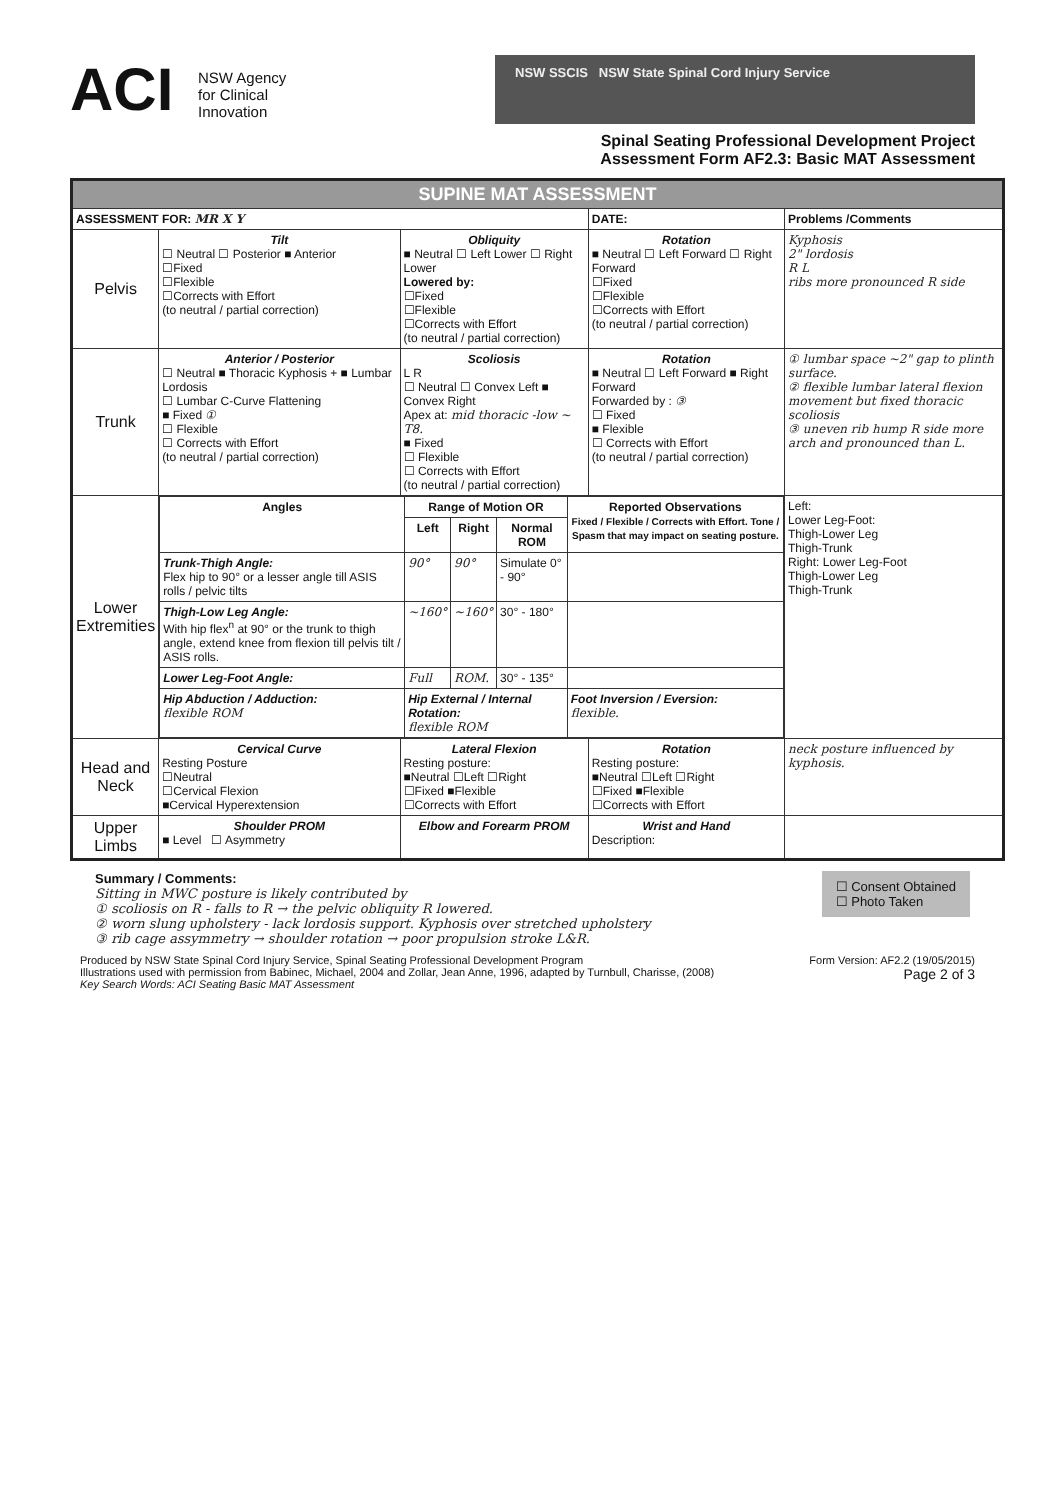ACI NSW Agency
for Clinical
Innovation
NSW SSCIS NSW State Spinal Cord Injury Service
Spinal Seating Professional Development Project
Assessment Form AF2.3: Basic MAT Assessment
| SUPINE MAT ASSESSMENT | | | | |
| ASSESSMENT FOR: MR X Y | | | DATE: | Problems /Comments |
| Pelvis | Tilt ☐ Neutral ☐ Posterior ■ Anterior ☐Fixed ☐Flexible ☐Corrects with Effort (to neutral / partial correction) | Obliquity ■ Neutral ☐ Left Lower ☐ Right Lower Lowered by: ☐Fixed ☐Flexible ☐Corrects with Effort (to neutral / partial correction) | Rotation ■ Neutral ☐ Left Forward ☐ Right Forward ☐Fixed ☐Flexible ☐Corrects with Effort (to neutral / partial correction) | Kyphosis 2" lordosis R L ribs more pronounced R side |
| Trunk | Anterior / Posterior ☐ Neutral ■ Thoracic Kyphosis + ■ Lumbar Lordosis ☐ Lumbar C-Curve Flattening ■ Fixed ① ☐ Flexible ☐ Corrects with Effort (to neutral / partial correction) | Scoliosis L R ☐ Neutral ☐ Convex Left ■ Convex Right Apex at: mid thoracic -low ~ T8. ■ Fixed ☐ Flexible ☐ Corrects with Effort (to neutral / partial correction) | Rotation ■ Neutral ☐ Left Forward ■ Right Forward Forwarded by : ③ ☐ Fixed ■ Flexible ☐ Corrects with Effort (to neutral / partial correction) | ① lumbar space ~2" gap to plinth surface. ② flexible lumbar lateral flexion movement but fixed thoracic scoliosis ③ uneven rib hump R side more arch and pronounced than L. |
| Lower Extremities | / Angles / Range of Motion OR / / / Reported Observations Fixed / Flexible / Corrects with Effort. Tone / Spasm that may impact on seating posture. / / --- / --- / --- / --- / --- / / / Left / Right / Normal ROM / / / Trunk-Thigh Angle: Flex hip to 90° or a lesser angle till ASIS rolls / pelvic tilts / 90° / 90° / Simulate 0° - 90° / / / Thigh-Low Leg Angle: With hip flex<sup>n</sup> at 90° or the trunk to thigh angle, extend knee from flexion till pelvis tilt / ASIS rolls. / ~160° / ~160° / 30° - 180° / / / Lower Leg-Foot Angle: / Full / ROM. / 30° - 135° / / / Hip Abduction / Adduction: flexible ROM / Hip External / Internal Rotation: flexible ROM / / / Foot Inversion / Eversion: flexible. / | | | Left: Lower Leg-Foot: Thigh-Lower Leg Thigh-Trunk Right: Lower Leg-Foot Thigh-Lower Leg Thigh-Trunk |
| Head and Neck | Cervical Curve Resting Posture ☐Neutral ☐Cervical Flexion ■Cervical Hyperextension | Lateral Flexion Resting posture: ■Neutral ☐Left ☐Right ☐Fixed ■Flexible ☐Corrects with Effort | Rotation Resting posture: ■Neutral ☐Left ☐Right ☐Fixed ■Flexible ☐Corrects with Effort | neck posture influenced by kyphosis. |
| Upper Limbs | Shoulder PROM ■ Level ☐ Asymmetry | Elbow and Forearm PROM | Wrist and Hand Description: | |
Summary / Comments:
Sitting in MWC posture is likely contributed by
① scoliosis on R - falls to R → the pelvic obliquity R lowered.
② worn slung upholstery - lack lordosis support. Kyphosis over stretched upholstery
③ rib cage assymmetry → shoulder rotation → poor propulsion stroke L&R.
☐ Consent Obtained
☐ Photo Taken
Produced by NSW State Spinal Cord Injury Service, Spinal Seating Professional Development Program
Illustrations used with permission from Babinec, Michael, 2004 and Zollar, Jean Anne, 1996, adapted by Turnbull, Charisse, (2008)
Key Search Words: ACI Seating Basic MAT Assessment
Form Version: AF2.2 (19/05/2015)
Page 2 of 3